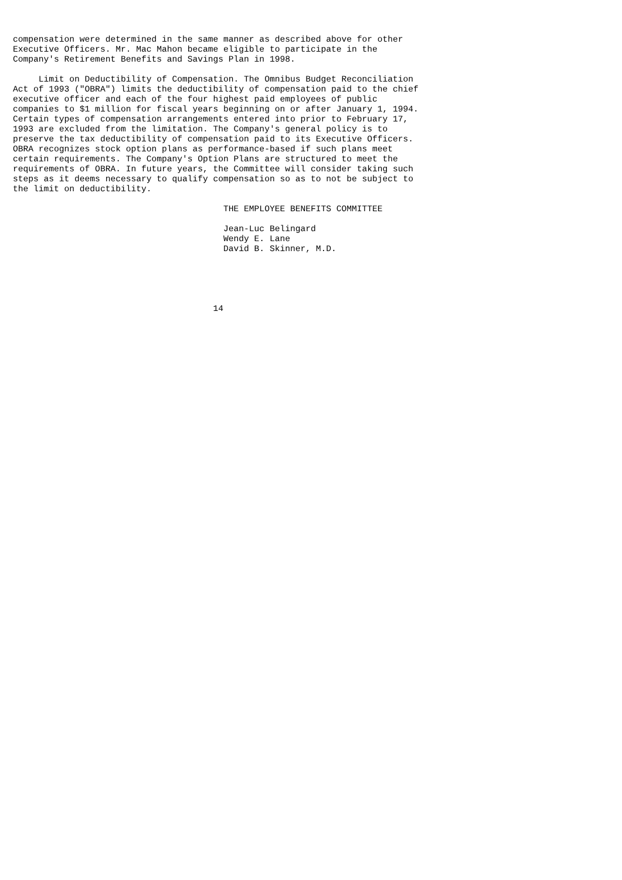compensation were determined in the same manner as described above for other
Executive Officers. Mr. Mac Mahon became eligible to participate in the
Company's Retirement Benefits and Savings Plan in 1998.

     Limit on Deductibility of Compensation. The Omnibus Budget Reconciliation
Act of 1993 ("OBRA") limits the deductibility of compensation paid to the chief
executive officer and each of the four highest paid employees of public
companies to $1 million for fiscal years beginning on or after January 1, 1994.
Certain types of compensation arrangements entered into prior to February 17,
1993 are excluded from the limitation. The Company's general policy is to
preserve the tax deductibility of compensation paid to its Executive Officers.
OBRA recognizes stock option plans as performance-based if such plans meet
certain requirements. The Company's Option Plans are structured to meet the
requirements of OBRA. In future years, the Committee will consider taking such
steps as it deems necessary to qualify compensation so as to not be subject to
the limit on deductibility.

                                         THE EMPLOYEE BENEFITS COMMITTEE

                                         Jean-Luc Belingard
                                         Wendy E. Lane
                                         David B. Skinner, M.D.





                                       14